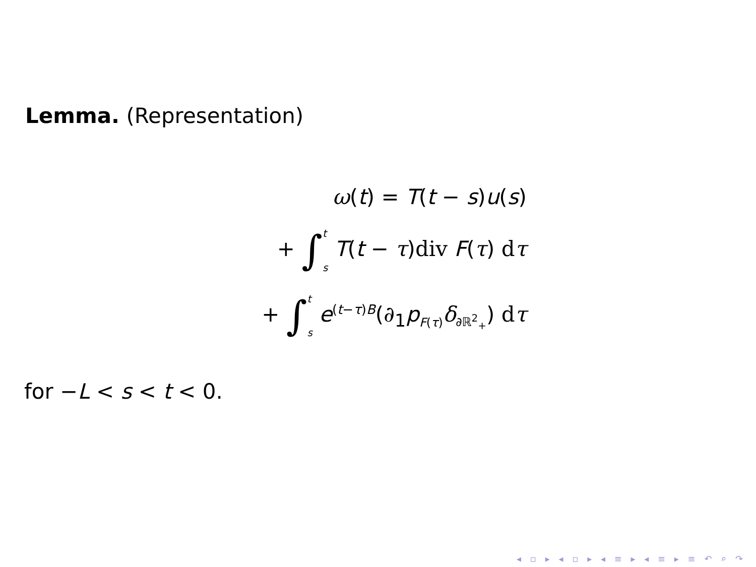Lemma. (Representation)
ω(t) = T(t − s)u(s)
+ ∫<sup>t</sup>
<sub>s</sub> T(t − τ)div F(τ) dτ
+ ∫<sup>t</sup>
<sub>s</sub> e<sup>(t−τ)B</sup>(∂<sub>1</sub>p<sub>F(τ)</sub>δ<sub>∂ℝ<sup>2</sup><sub>+</sub></sub>) dτ
for −L < s < t < 0.
◂ ▫ ▸ ◂ ▫ ▸ ◂ ≡ ▸ ◂ ≡ ▸ ≡ ↶ ⌕ ↷